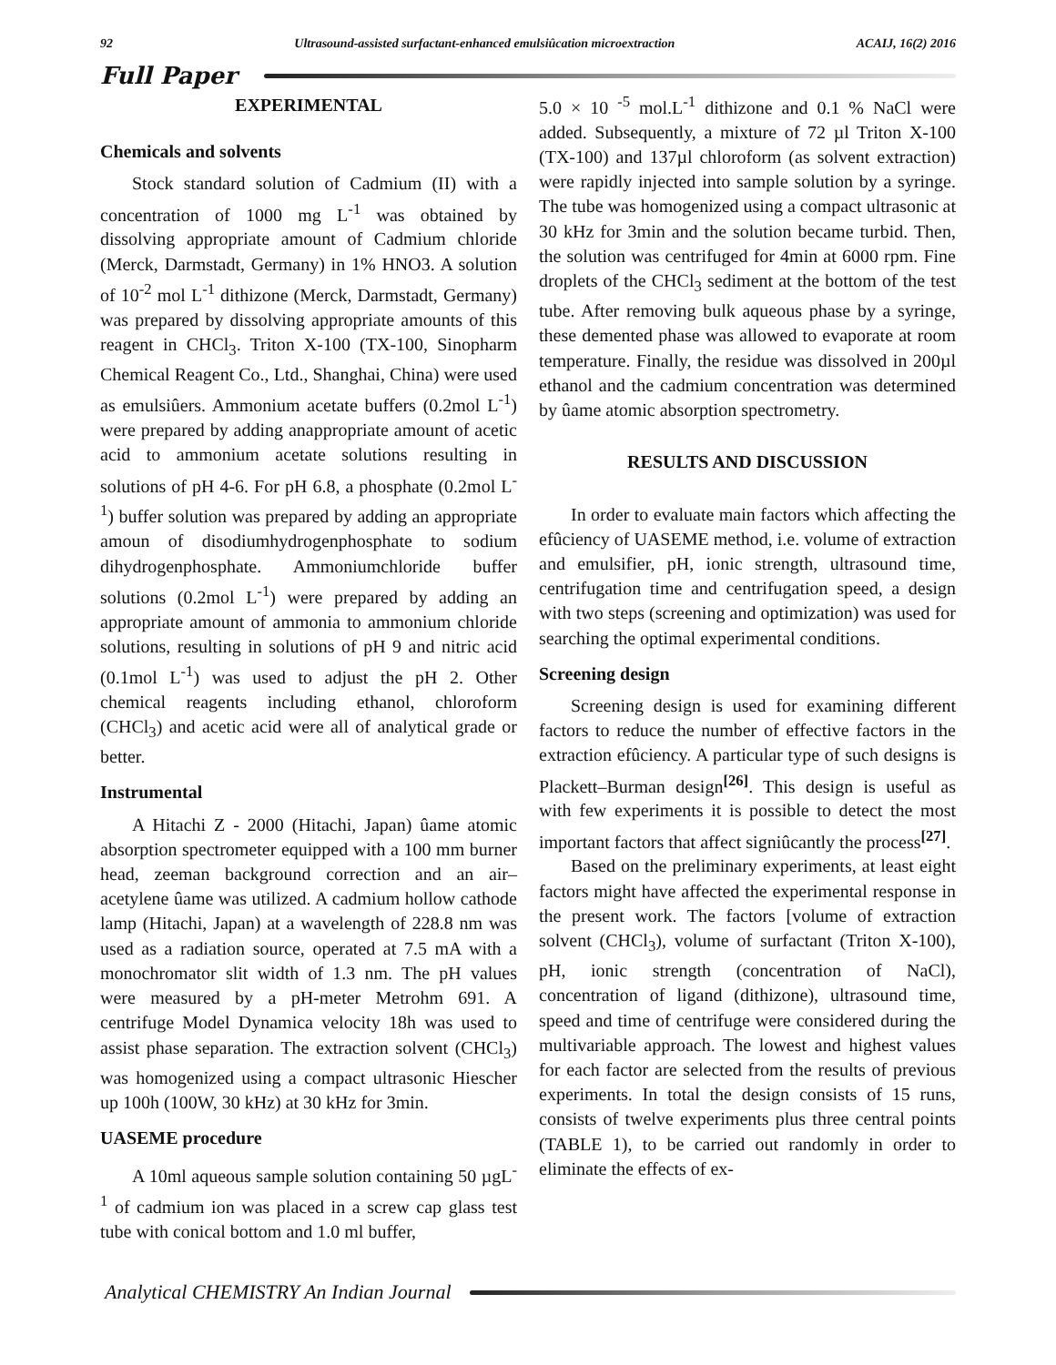92 Ultrasound-assisted surfactant-enhanced emulsiûcation microextraction ACAIJ, 16(2) 2016
Full Paper
EXPERIMENTAL
Chemicals and solvents
Stock standard solution of Cadmium (II) with a concentration of 1000 mg L<sup>-1</sup> was obtained by dissolving appropriate amount of Cadmium chloride (Merck, Darmstadt, Germany) in 1% HNO3. A solution of 10<sup>-2</sup> mol L<sup>-1</sup> dithizone (Merck, Darmstadt, Germany) was prepared by dissolving appropriate amounts of this reagent in CHCl<sub>3</sub>. Triton X-100 (TX-100, Sinopharm Chemical Reagent Co., Ltd., Shanghai, China) were used as emulsiûers. Ammonium acetate buffers (0.2mol L<sup>-1</sup>) were prepared by adding anappropriate amount of acetic acid to ammonium acetate solutions resulting in solutions of pH 4-6. For pH 6.8, a phosphate (0.2mol L<sup>-1</sup>) buffer solution was prepared by adding an appropriate amoun of disodiumhydrogenphosphate to sodium dihydrogenphosphate. Ammoniumchloride buffer solutions (0.2mol L<sup>-1</sup>) were prepared by adding an appropriate amount of ammonia to ammonium chloride solutions, resulting in solutions of pH 9 and nitric acid (0.1mol L<sup>-1</sup>) was used to adjust the pH 2. Other chemical reagents including ethanol, chloroform (CHCl<sub>3</sub>) and acetic acid were all of analytical grade or better.
Instrumental
A Hitachi Z - 2000 (Hitachi, Japan) ûame atomic absorption spectrometer equipped with a 100 mm burner head, zeeman background correction and an air–acetylene ûame was utilized. A cadmium hollow cathode lamp (Hitachi, Japan) at a wavelength of 228.8 nm was used as a radiation source, operated at 7.5 mA with a monochromator slit width of 1.3 nm. The pH values were measured by a pH-meter Metrohm 691. A centrifuge Model Dynamica velocity 18h was used to assist phase separation. The extraction solvent (CHCl<sub>3</sub>) was homogenized using a compact ultrasonic Hiescher up 100h (100W, 30 kHz) at 30 kHz for 3min.
UASEME procedure
A 10ml aqueous sample solution containing 50 µgL<sup>-1</sup> of cadmium ion was placed in a screw cap glass test tube with conical bottom and 1.0 ml buffer,
5.0 × 10 <sup>-5</sup> mol.L<sup>-1</sup> dithizone and 0.1 % NaCl were added. Subsequently, a mixture of 72 µl Triton X-100 (TX-100) and 137µl chloroform (as solvent extraction) were rapidly injected into sample solution by a syringe. The tube was homogenized using a compact ultrasonic at 30 kHz for 3min and the solution became turbid. Then, the solution was centrifuged for 4min at 6000 rpm. Fine droplets of the CHCl<sub>3</sub> sediment at the bottom of the test tube. After removing bulk aqueous phase by a syringe, these demented phase was allowed to evaporate at room temperature. Finally, the residue was dissolved in 200µl ethanol and the cadmium concentration was determined by ûame atomic absorption spectrometry.
RESULTS AND DISCUSSION
In order to evaluate main factors which affecting the efûciency of UASEME method, i.e. volume of extraction and emulsifier, pH, ionic strength, ultrasound time, centrifugation time and centrifugation speed, a design with two steps (screening and optimization) was used for searching the optimal experimental conditions.
Screening design
Screening design is used for examining different factors to reduce the number of effective factors in the extraction efûciency. A particular type of such designs is Plackett–Burman design<sup>[26]</sup>. This design is useful as with few experiments it is possible to detect the most important factors that affect signiûcantly the process<sup>[27]</sup>.
Based on the preliminary experiments, at least eight factors might have affected the experimental response in the present work. The factors [volume of extraction solvent (CHCl<sub>3</sub>), volume of surfactant (Triton X-100), pH, ionic strength (concentration of NaCl), concentration of ligand (dithizone), ultrasound time, speed and time of centrifuge were considered during the multivariable approach. The lowest and highest values for each factor are selected from the results of previous experiments. In total the design consists of 15 runs, consists of twelve experiments plus three central points (TABLE 1), to be carried out randomly in order to eliminate the effects of ex-
Analytical CHEMISTRY An Indian Journal